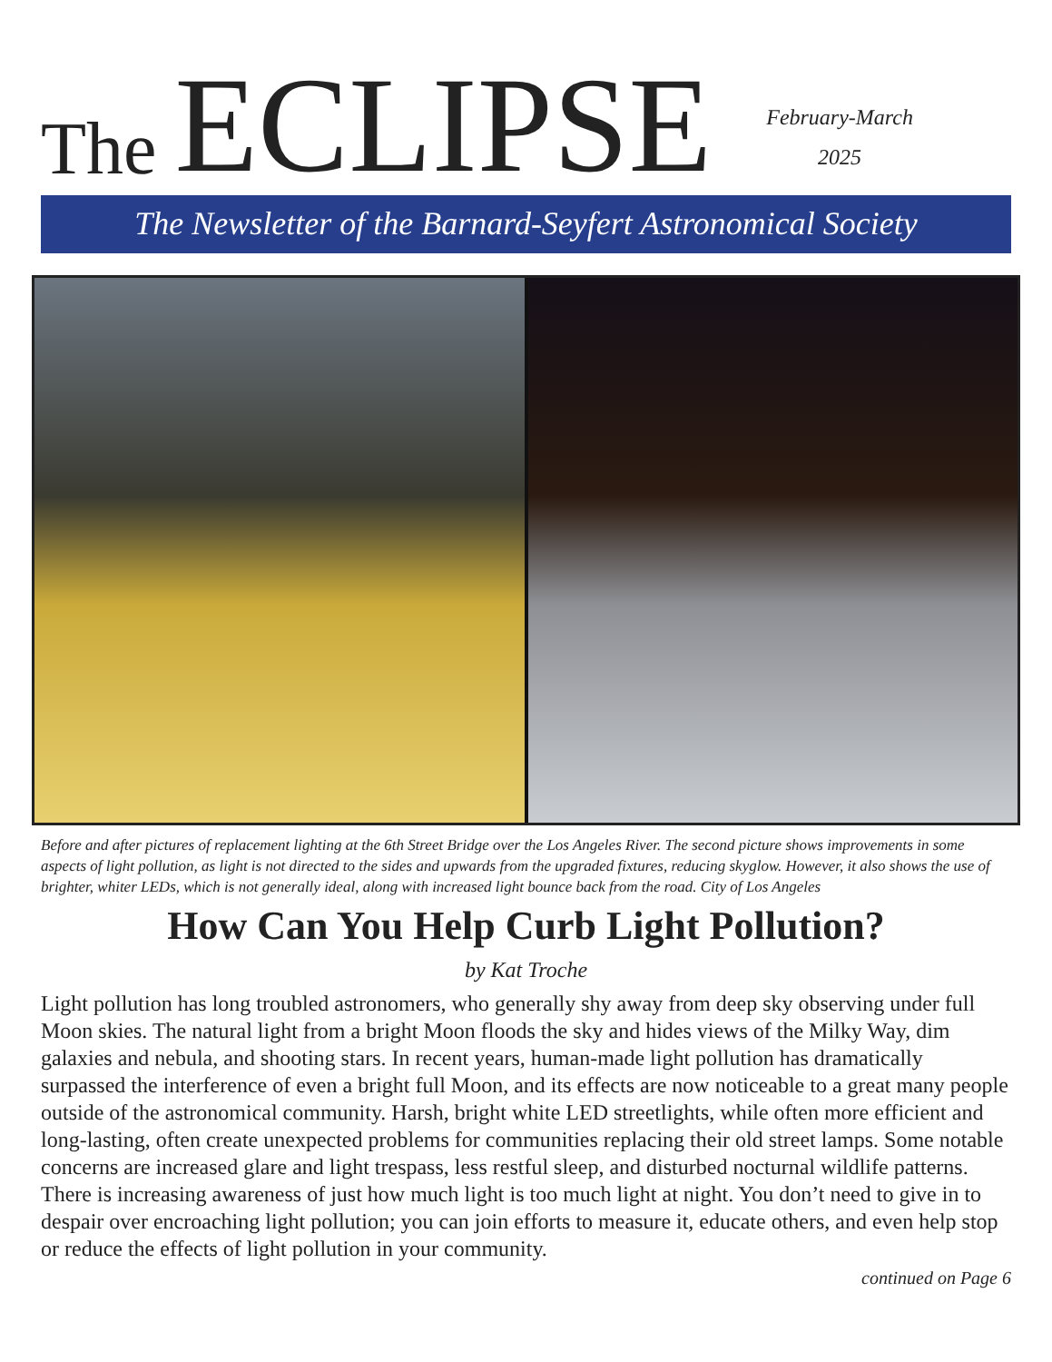The ECLIPSE
February-March
2025
The Newsletter of the Barnard-Seyfert Astronomical Society
Before and after pictures of replacement lighting at the 6th Street Bridge over the Los Angeles River. The second picture shows improvements in some aspects of light pollution, as light is not directed to the sides and upwards from the upgraded fixtures, reducing skyglow. However, it also shows the use of brighter, whiter LEDs, which is not generally ideal, along with increased light bounce back from the road. City of Los Angeles
How Can You Help Curb Light Pollution?
by Kat Troche
Light pollution has long troubled astronomers, who generally shy away from deep sky observing under full Moon skies. The natural light from a bright Moon floods the sky and hides views of the Milky Way, dim galaxies and nebula, and shooting stars. In recent years, human-made light pollution has dramatically surpassed the interference of even a bright full Moon, and its effects are now noticeable to a great many people outside of the astronomical community. Harsh, bright white LED streetlights, while often more efficient and long-lasting, often create unexpected problems for communities replacing their old street lamps. Some notable concerns are increased glare and light trespass, less restful sleep, and disturbed nocturnal wildlife patterns. There is increasing awareness of just how much light is too much light at night. You don’t need to give in to despair over encroaching light pollution; you can join efforts to measure it, educate others, and even help stop or reduce the effects of light pollution in your community.
continued on Page 6